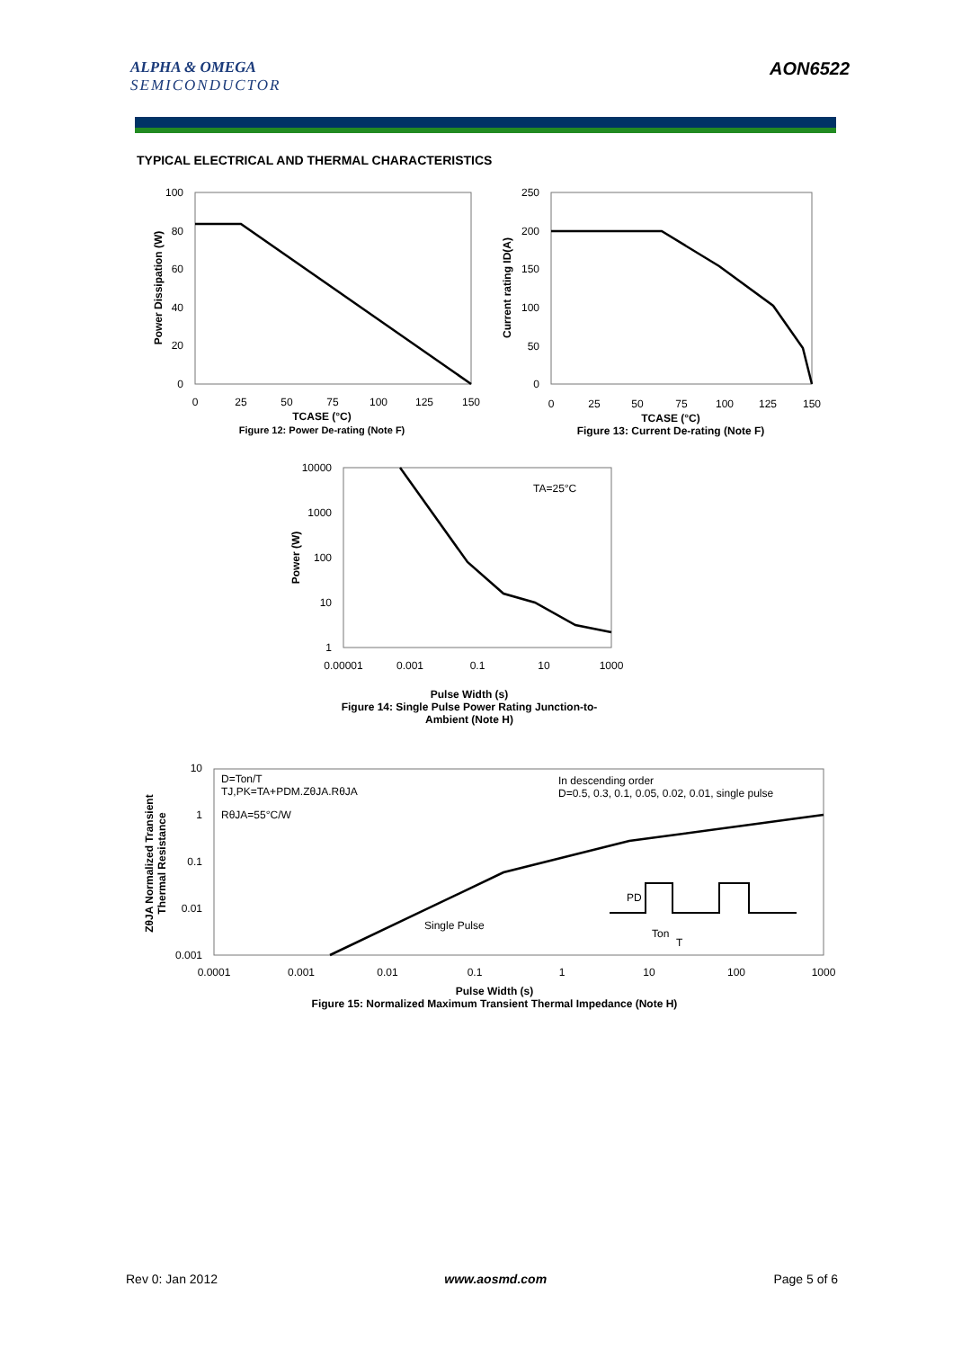ALPHA & OMEGA
SEMICONDUCTOR
AON6522
TYPICAL ELECTRICAL AND THERMAL CHARACTERISTICS
100
80
60
40
20
0
250
200
150
100
50
0
10000
1000
100
10
1
10
1
0.1
0.01
0.001
0
25
50
75
100
125
150
0
25
50
75
100
125
150
0.00001
0.001
0.1
10
1000
0.0001
0.001
0.01
0.1
1
10
100
1000
TCASE (°C)
Figure 12: Power De-rating (Note F)
TCASE (°C)
Figure 13: Current De-rating (Note F)
Pulse Width (s)
Figure 14: Single Pulse Power Rating Junction-to-
Ambient (Note H)
Pulse Width (s)
Figure 15: Normalized Maximum Transient Thermal Impedance (Note H)
Power Dissipation (W)
Current rating ID(A)
Power (W)
ZθJA Normalized Transient
Thermal Resistance
TA=25°C
D=Ton/T
TJ,PK=TA+PDM.ZθJA.RθJA
RθJA=55°C/W
In descending order
D=0.5, 0.3, 0.1, 0.05, 0.02, 0.01, single pulse
Single Pulse
PD
Ton
T
Rev 0: Jan 2012 www.aosmd.com Page 5 of 6